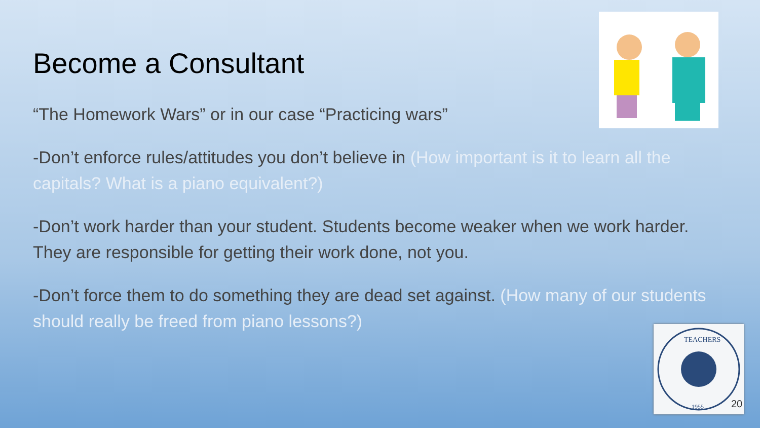Become a Consultant
“The Homework Wars” or in our case “Practicing wars”
-Don’t enforce rules/attitudes you don’t believe in (How important is it to learn all the capitals? What is a piano equivalent?)
-Don’t work harder than your student. Students become weaker when we work harder. They are responsible for getting their work done, not you.
-Don’t force them to do something they are dead set against. (How many of our students should really be freed from piano lessons?)
TEACHERS
1955
20